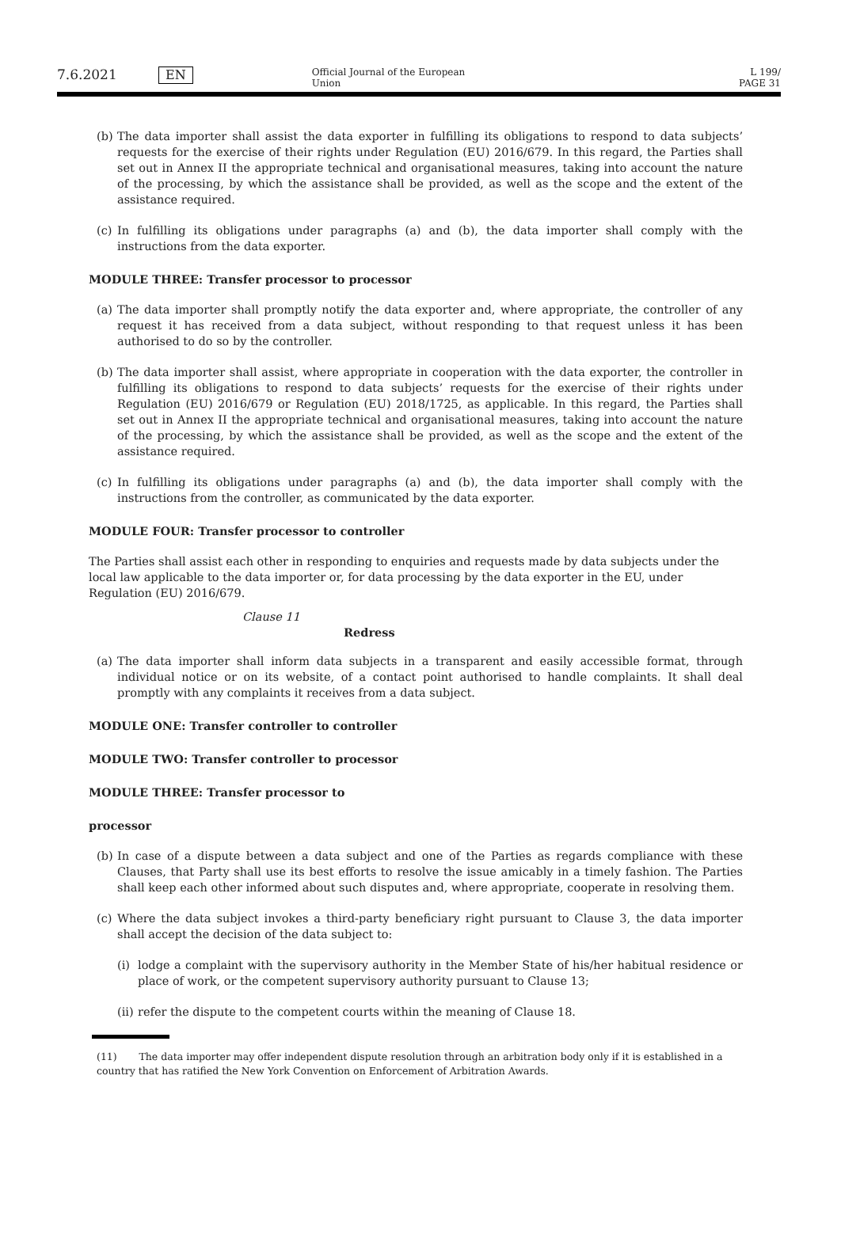7.6.2021 EN
Official Journal of the European Union
L 199/
PAGE 31
(b) The data importer shall assist the data exporter in fulfilling its obligations to respond to data subjects’ requests for the exercise of their rights under Regulation (EU) 2016/679. In this regard, the Parties shall set out in Annex II the appropriate technical and organisational measures, taking into account the nature of the processing, by which the assistance shall be provided, as well as the scope and the extent of the assistance required.
(c) In fulfilling its obligations under paragraphs (a) and (b), the data importer shall comply with the instructions from the data exporter.
MODULE THREE: Transfer processor to processor
(a) The data importer shall promptly notify the data exporter and, where appropriate, the controller of any request it has received from a data subject, without responding to that request unless it has been authorised to do so by the controller.
(b) The data importer shall assist, where appropriate in cooperation with the data exporter, the controller in fulfilling its obligations to respond to data subjects’ requests for the exercise of their rights under Regulation (EU) 2016/679 or Regulation (EU) 2018/1725, as applicable. In this regard, the Parties shall set out in Annex II the appropriate technical and organisational measures, taking into account the nature of the processing, by which the assistance shall be provided, as well as the scope and the extent of the assistance required.
(c) In fulfilling its obligations under paragraphs (a) and (b), the data importer shall comply with the instructions from the controller, as communicated by the data exporter.
MODULE FOUR: Transfer processor to controller
The Parties shall assist each other in responding to enquiries and requests made by data subjects under the local law applicable to the data importer or, for data processing by the data exporter in the EU, under Regulation (EU) 2016/679.
Clause 11
Redress
(a) The data importer shall inform data subjects in a transparent and easily accessible format, through individual notice or on its website, of a contact point authorised to handle complaints. It shall deal promptly with any complaints it receives from a data subject.
MODULE ONE: Transfer controller to controller
MODULE TWO: Transfer controller to processor
MODULE THREE: Transfer processor to
processor
(b) In case of a dispute between a data subject and one of the Parties as regards compliance with these Clauses, that Party shall use its best efforts to resolve the issue amicably in a timely fashion. The Parties shall keep each other informed about such disputes and, where appropriate, cooperate in resolving them.
(c) Where the data subject invokes a third-party beneficiary right pursuant to Clause 3, the data importer shall accept the decision of the data subject to:
(i) lodge a complaint with the supervisory authority in the Member State of his/her habitual residence or place of work, or the competent supervisory authority pursuant to Clause 13;
(ii) refer the dispute to the competent courts within the meaning of Clause 18.
(11) The data importer may offer independent dispute resolution through an arbitration body only if it is established in a country that has ratified the New York Convention on Enforcement of Arbitration Awards.